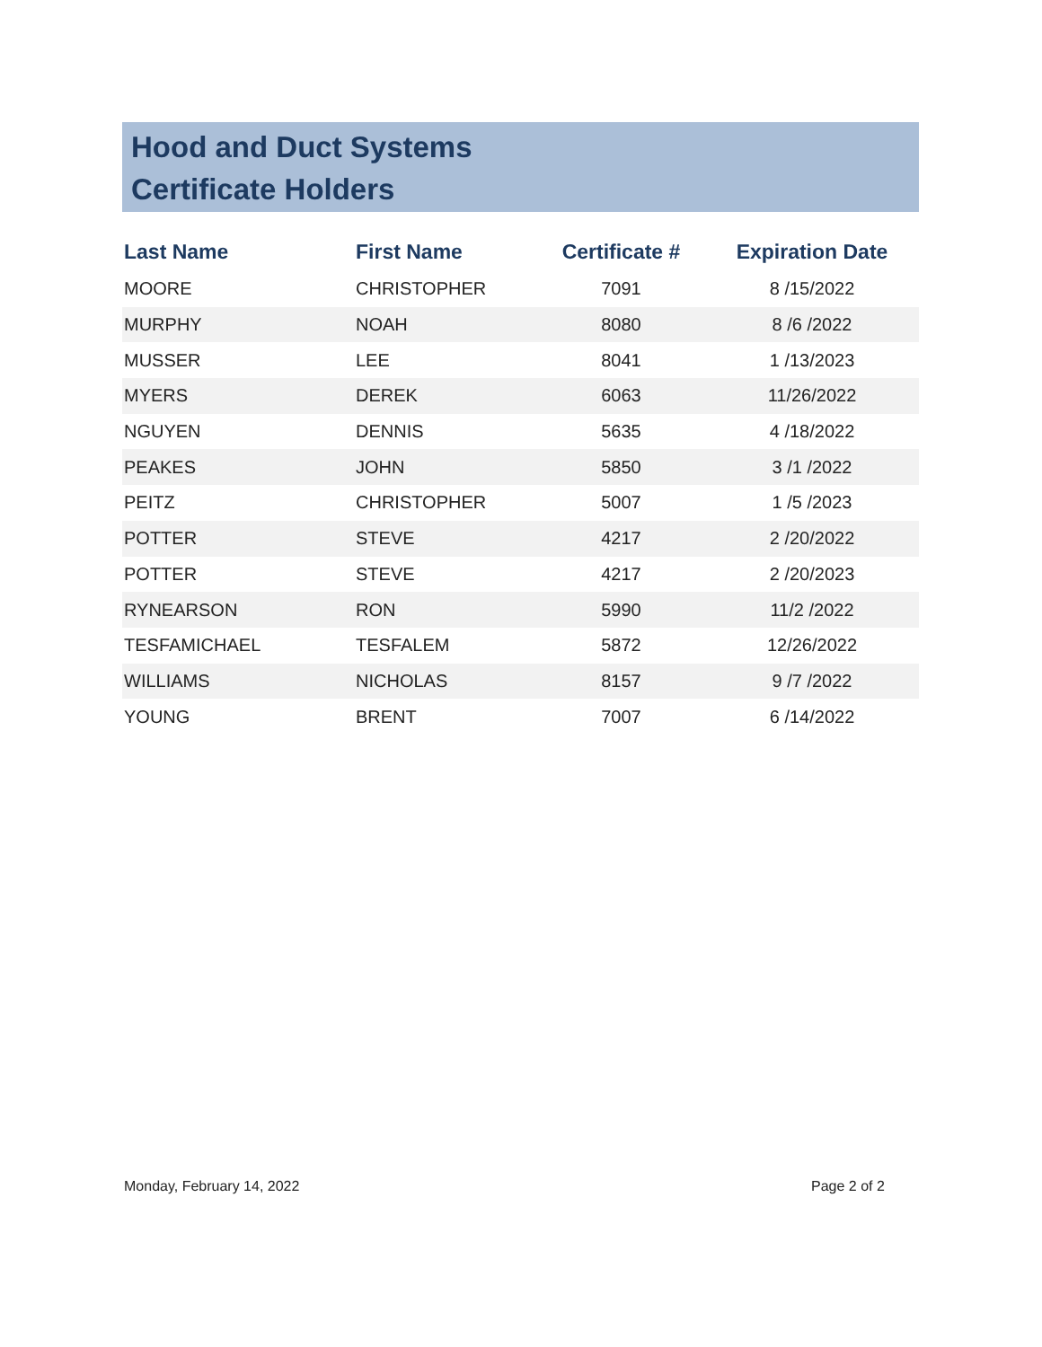Hood and Duct Systems
Certificate Holders
| Last Name | First Name | Certificate # | Expiration Date |
| --- | --- | --- | --- |
| MOORE | CHRISTOPHER | 7091 | 8 /15/2022 |
| MURPHY | NOAH | 8080 | 8 /6 /2022 |
| MUSSER | LEE | 8041 | 1 /13/2023 |
| MYERS | DEREK | 6063 | 11/26/2022 |
| NGUYEN | DENNIS | 5635 | 4 /18/2022 |
| PEAKES | JOHN | 5850 | 3 /1 /2022 |
| PEITZ | CHRISTOPHER | 5007 | 1 /5 /2023 |
| POTTER | STEVE | 4217 | 2 /20/2022 |
| POTTER | STEVE | 4217 | 2 /20/2023 |
| RYNEARSON | RON | 5990 | 11/2 /2022 |
| TESFAMICHAEL | TESFALEM | 5872 | 12/26/2022 |
| WILLIAMS | NICHOLAS | 8157 | 9 /7 /2022 |
| YOUNG | BRENT | 7007 | 6 /14/2022 |
Monday, February 14, 2022 Page 2 of 2